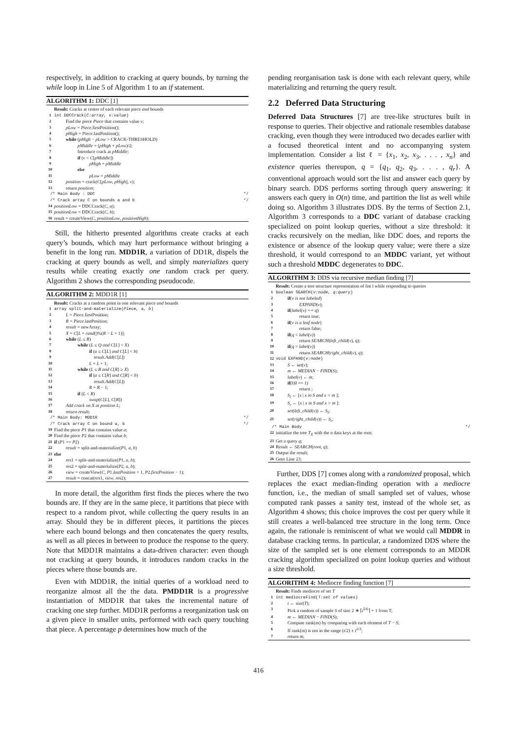respectively, in addition to cracking at query bounds, by turning the while loop in Line 5 of Algorithm 1 to an if statement.
ALGORITHM 1: DDC [1]
Result: Cracks at center of each relevant piece and bounds
1 int DDCCrack(C:array, v:value)
2 Find the piece Piece that contains value v;
3 pLow = Piece.firstPosition();
4 pHigh = Piece.lastPosition();
5 while (pHigh − pLow > CRACK-THRESHOLD)
6 pMiddle = (pHigh + pLow)/2;
7 Introduce crack at pMiddle;
8 if (v < C[pMiddle])
9 pHigh = pMiddle
10 else
11 pLow = pMiddle
12 position = crack(C[pLow, pHigh], v);
13 return position;
/* Main Body : DDC */
/* Crack array C on bounds a and b */
14 positionLow = DDCCrack(C, a);
15 positionLow = DDCCrack(C, b);
16 result = createView(C, positionLow, positionHigh);
Still, the hitherto presented algorithms create cracks at each query’s bounds, which may hurt performance without bringing a benefit in the long run. MDD1R, a variation of DD1R, dispels the cracking at query bounds as well, and simply materializes query results while creating exactly one random crack per query. Algorithm 2 shows the corresponding pseudocode.
ALGORITHM 2: MDD1R [1]
Result: Cracks at a random point in one relevant piece and bounds
1 array split-and-materialize(Piece, a, b)
2 L = Piece.firstPosition;
3 R = Piece.lastPosition;
4 result = newArray;
5 X = C[L + rand()%(R − L + 1)];
6 while (L ≤ R)
7 while (L ≤ Q and C[L] < X)
8 if (a ≤ C[L] and C[L] < b)
9 result.Add(C[L])
10 L = L + 1;
11 while (L ≤ R and C[R] ≥ X)
12 if (a ≤ C[R] and C[R] < b)
13 result.Add(C[L])
14 R = R − 1;
15 if (L < R)
16 swap(C[L], C[R])
17 Add crack on X at position L;
18 return result;
/* Main Body: MDD1R */
/* Crack array C on bound a, b */
19 Find the piece P1 that contains value a;
20 Find the piece P2 that contains value b;
21 if (P1 == P2)
22 result = split-and-materialize(P1, a, b)
23 else
24 res1 = split-and-materialize(P1, a, b);
25 res2 = split-and-materialize(P2, a, b);
26 view = createView(C, P1.lastPosition + 1, P2.firstPosition − 1);
27 result = concat(res1, view, res2);
In more detail, the algorithm first finds the pieces where the two bounds are. If they are in the same piece, it partitions that piece with respect to a random pivot, while collecting the query results in an array. Should they be in different pieces, it partitions the pieces where each bound belongs and then concatenates the query results, as well as all pieces in between to produce the response to the query. Note that MDD1R maintains a data-driven character: even though not cracking at query bounds, it introduces random cracks in the pieces where those bounds are.
Even with MDD1R, the initial queries of a workload need to reorganize almost all the the data. PMDD1R is a progressive instantiation of MDD1R that takes the incremental nature of cracking one step further. MDD1R performs a reorganization task on a given piece in smaller units, performed with each query touching that piece. A percentage p determines how much of the
pending reorganisation task is done with each relevant query, while materializing and returning the query result.
2.2 Deferred Data Structuring
Deferred Data Structures [7] are tree-like structures built in response to queries. Their objective and rationale resembles database cracking, even though they were introduced two decades earlier with a focused theoretical intent and no accompanying system implementation. Consider a list ℓ = {x<sub>1</sub>, x<sub>2</sub>, x<sub>3</sub>, . . . , x<sub>n</sub>} and existence queries thereupon, q = {q<sub>1</sub>, q<sub>2</sub>, q<sub>3</sub>, . . . , q<sub>r</sub>}. A conventional approach would sort the list and answer each query by binary search. DDS performs sorting through query answering: it answers each query in O(n) time, and partition the list as well while doing so. Algorithm 3 illustrates DDS. By the terms of Section 2.1, Algorithm 3 corresponds to a DDC variant of database cracking specialized on point lookup queries, without a size threshold: it cracks recursively on the median, like DDC does, and reports the existence or absence of the lookup query value; were there a size threshold, it would correspond to an MDDC variant, yet without such a threshold MDDC degenerates to DDC.
ALGORITHM 3: DDS via recursive median finding [7]
Result: Create a tree structure representation of list l while responding to queries
1 boolean SEARCH(v:node, q:query)
2 if(v is not labeled)
3 EXPAND(v);
4 if(label(v) == q)
5 return true;
6 if(v is a leaf node)
7 return false;
8 if(q < label(v))
9 return SEARCH(left_child(v), q);
10 if(q > label(v))
11 return SEARCH(right_child(v), q);
12 void EXPAND(v:node)
13 S ← set(v);
14 m ← MEDIAN − FIND(S);
15 label(v) ← m;
16 if(‖S‖ == 1)
17 return ;
18 S<sub>l</sub> ← [x | x in S and x < m ];
19 S<sub>r</sub> ← [x | x in S and x > m ];
20 set(left_child(v)) ← S<sub>l</sub>;
21 set(right_child(v)) ← S<sub>r</sub>;
/* Main Body */
22 initialize the tree T<sub>X</sub> with the n data keys at the root;
23 Get a query q;
24 Result ← SEARCH(root, q);
25 Output the result;
26 Goto Line 23;
Further, DDS [7] comes along with a randomized proposal, which replaces the exact median-finding operation with a mediocre function, i.e., the median of small sampled set of values, whose computed rank passes a sanity test, instead of the whole set, as Algorithm 4 shows; this choice improves the cost per query while it still creates a well-balanced tree structure in the long term. Once again, the rationale is reminiscent of what we would call MDDR in database cracking terms. In particular, a randomized DDS where the size of the sampled set is one element corresponds to an MDDR cracking algorithm specialized on point lookup queries and without a size threshold.
ALGORITHM 4: Mediocre finding function [7]
Result: Finds mediocre of set T
1 int mediocreFind(T:set of values)
2 t ← size(T);
3 Pick a random of sample S of size 2 ∗ ⌈t<sup>5/6</sup>⌉ + 1 from T;
4 m ← MEDIAN − FIND(S);
5 Compute rank(m) by comparing with each element of T − S;
6 If rank(m) is not in the range (t/2) ± t<sup>2/3</sup>;
7 return m;
416